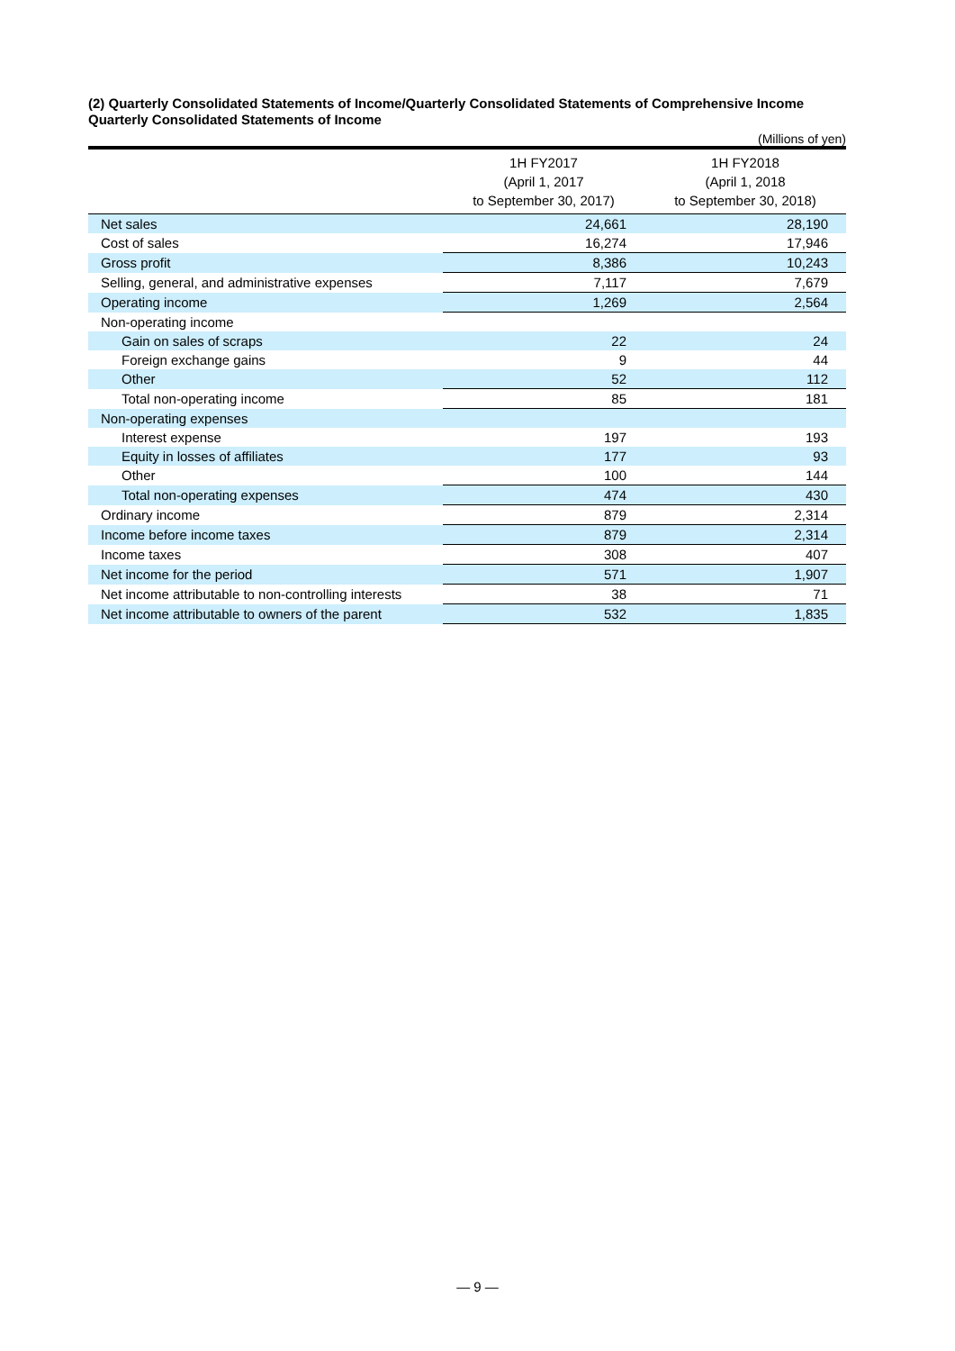(2) Quarterly Consolidated Statements of Income/Quarterly Consolidated Statements of Comprehensive Income
Quarterly Consolidated Statements of Income
(Millions of yen)
| | 1H FY2017 (April 1, 2017 to September 30, 2017) | 1H FY2018 (April 1, 2018 to September 30, 2018) |
| --- | --- | --- |
| Net sales | 24,661 | 28,190 |
| Cost of sales | 16,274 | 17,946 |
| Gross profit | 8,386 | 10,243 |
| Selling, general, and administrative expenses | 7,117 | 7,679 |
| Operating income | 1,269 | 2,564 |
| Non-operating income | | |
| Gain on sales of scraps | 22 | 24 |
| Foreign exchange gains | 9 | 44 |
| Other | 52 | 112 |
| Total non-operating income | 85 | 181 |
| Non-operating expenses | | |
| Interest expense | 197 | 193 |
| Equity in losses of affiliates | 177 | 93 |
| Other | 100 | 144 |
| Total non-operating expenses | 474 | 430 |
| Ordinary income | 879 | 2,314 |
| Income before income taxes | 879 | 2,314 |
| Income taxes | 308 | 407 |
| Net income for the period | 571 | 1,907 |
| Net income attributable to non-controlling interests | 38 | 71 |
| Net income attributable to owners of the parent | 532 | 1,835 |
— 9 —